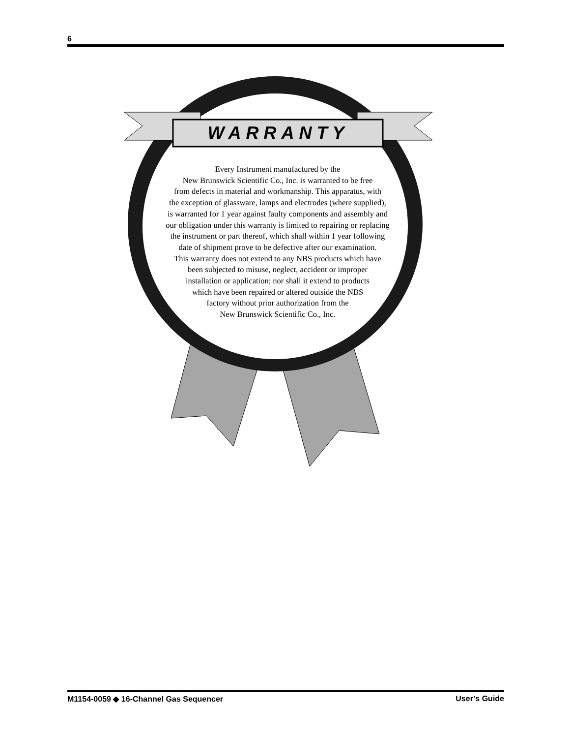6
WARRANTY
Every Instrument manufactured by the
New Brunswick Scientific Co., Inc. is warranted to be free
from defects in material and workmanship. This apparatus, with
the exception of glassware, lamps and electrodes (where supplied),
is warranted for 1 year against faulty components and assembly and
our obligation under this warranty is limited to repairing or replacing
the instrument or part thereof, which shall within 1 year following
date of shipment prove to be defective after our examination.
This warranty does not extend to any NBS products which have
been subjected to misuse, neglect, accident or improper
installation or application; nor shall it extend to products
which have been repaired or altered outside the NBS
factory without prior authorization from the
New Brunswick Scientific Co., Inc.
M1154-0059 ◆ 16-Channel Gas Sequencer User’s Guide